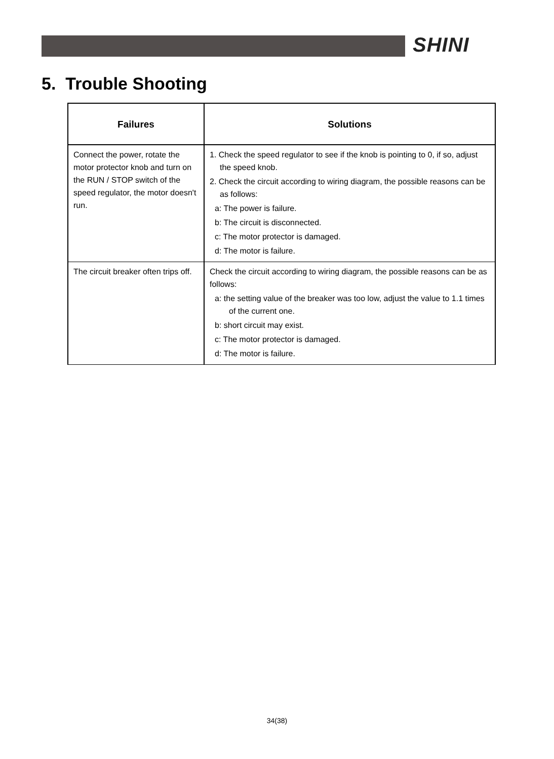SHINI
5. Trouble Shooting
| Failures | Solutions |
| --- | --- |
| Connect the power, rotate the motor protector knob and turn on the RUN / STOP switch of the speed regulator, the motor doesn't run. | 1. Check the speed regulator to see if the knob is pointing to 0, if so, adjust the speed knob. 2. Check the circuit according to wiring diagram, the possible reasons can be as follows: a: The power is failure. b: The circuit is disconnected. c: The motor protector is damaged. d: The motor is failure. |
| The circuit breaker often trips off. | Check the circuit according to wiring diagram, the possible reasons can be as follows: a: the setting value of the breaker was too low, adjust the value to 1.1 times of the current one. b: short circuit may exist. c: The motor protector is damaged. d: The motor is failure. |
34(38)